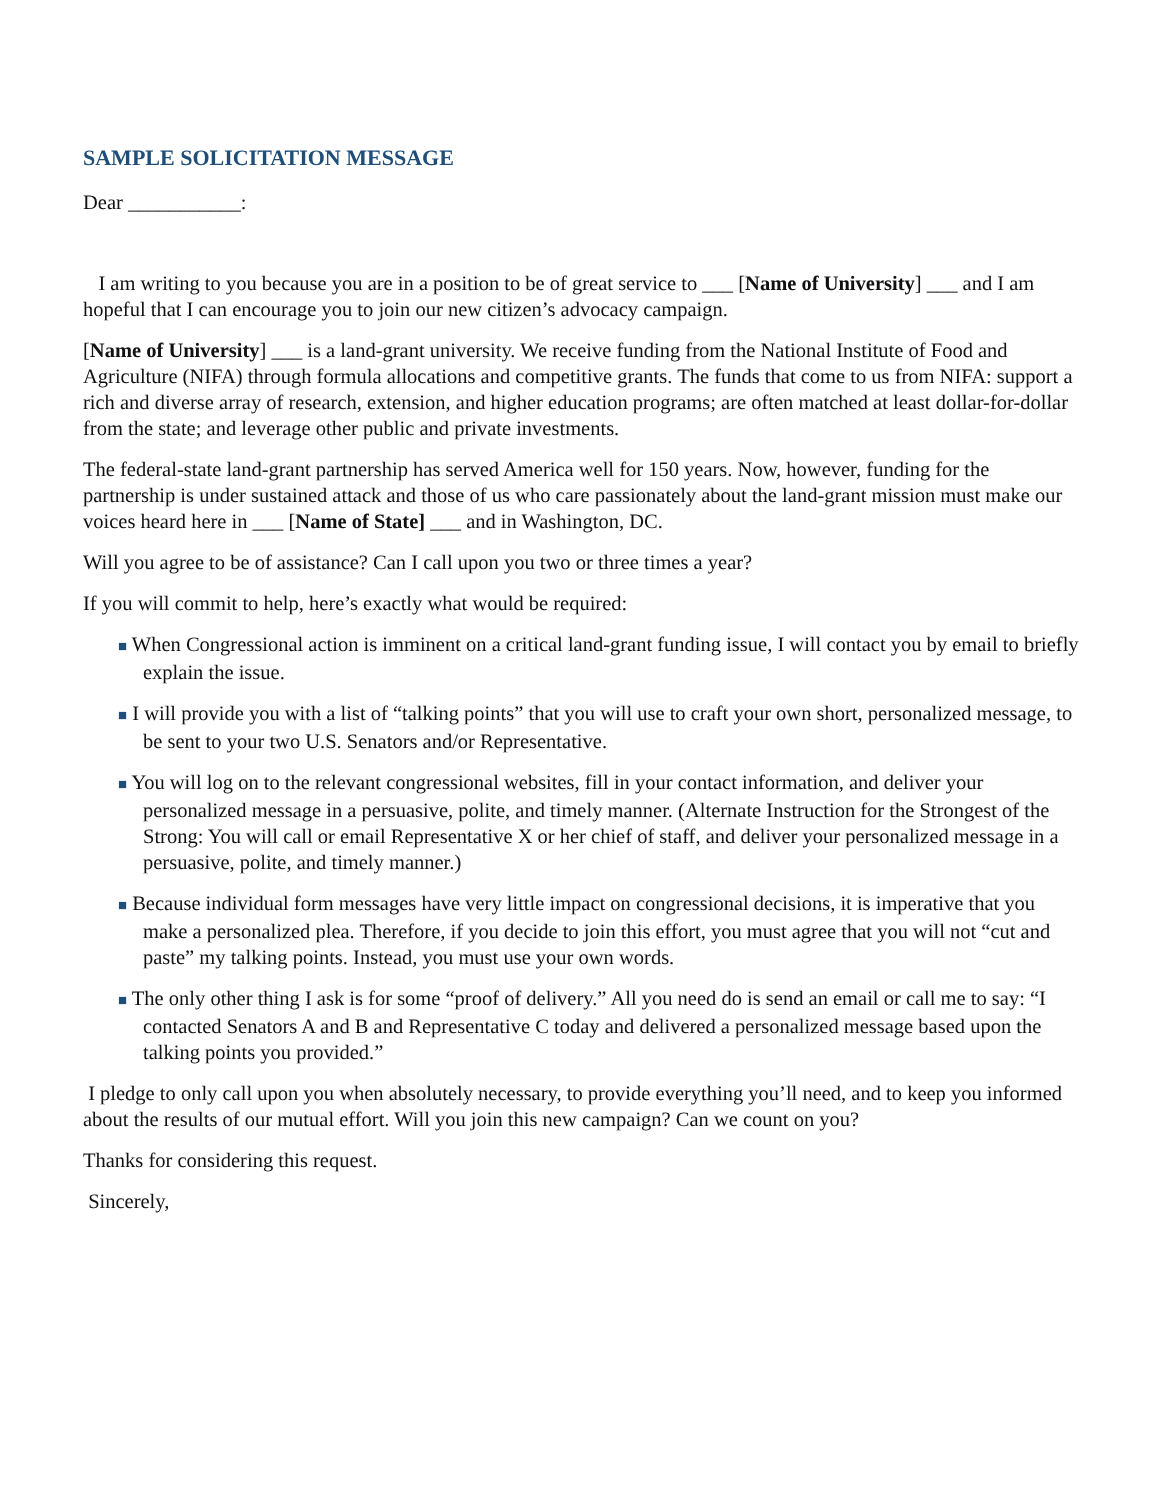SAMPLE SOLICITATION MESSAGE
Dear ___________:
I am writing to you because you are in a position to be of great service to ___ [Name of University] ___ and I am hopeful that I can encourage you to join our new citizen’s advocacy campaign.
[Name of University] ___ is a land-grant university. We receive funding from the National Institute of Food and Agriculture (NIFA) through formula allocations and competitive grants. The funds that come to us from NIFA: support a rich and diverse array of research, extension, and higher education programs; are often matched at least dollar-for-dollar from the state; and leverage other public and private investments.
The federal-state land-grant partnership has served America well for 150 years. Now, however, funding for the partnership is under sustained attack and those of us who care passionately about the land-grant mission must make our voices heard here in ___ [Name of State] ___ and in Washington, DC.
Will you agree to be of assistance? Can I call upon you two or three times a year?
If you will commit to help, here’s exactly what would be required:
■ When Congressional action is imminent on a critical land-grant funding issue, I will contact you by email to briefly explain the issue.
■ I will provide you with a list of “talking points” that you will use to craft your own short, personalized message, to be sent to your two U.S. Senators and/or Representative.
■ You will log on to the relevant congressional websites, fill in your contact information, and deliver your personalized message in a persuasive, polite, and timely manner. (Alternate Instruction for the Strongest of the Strong: You will call or email Representative X or her chief of staff, and deliver your personalized message in a persuasive, polite, and timely manner.)
■ Because individual form messages have very little impact on congressional decisions, it is imperative that you make a personalized plea. Therefore, if you decide to join this effort, you must agree that you will not “cut and paste” my talking points. Instead, you must use your own words.
■ The only other thing I ask is for some “proof of delivery.” All you need do is send an email or call me to say: “I contacted Senators A and B and Representative C today and delivered a personalized message based upon the talking points you provided.”
I pledge to only call upon you when absolutely necessary, to provide everything you’ll need, and to keep you informed about the results of our mutual effort. Will you join this new campaign? Can we count on you?
Thanks for considering this request.
Sincerely,